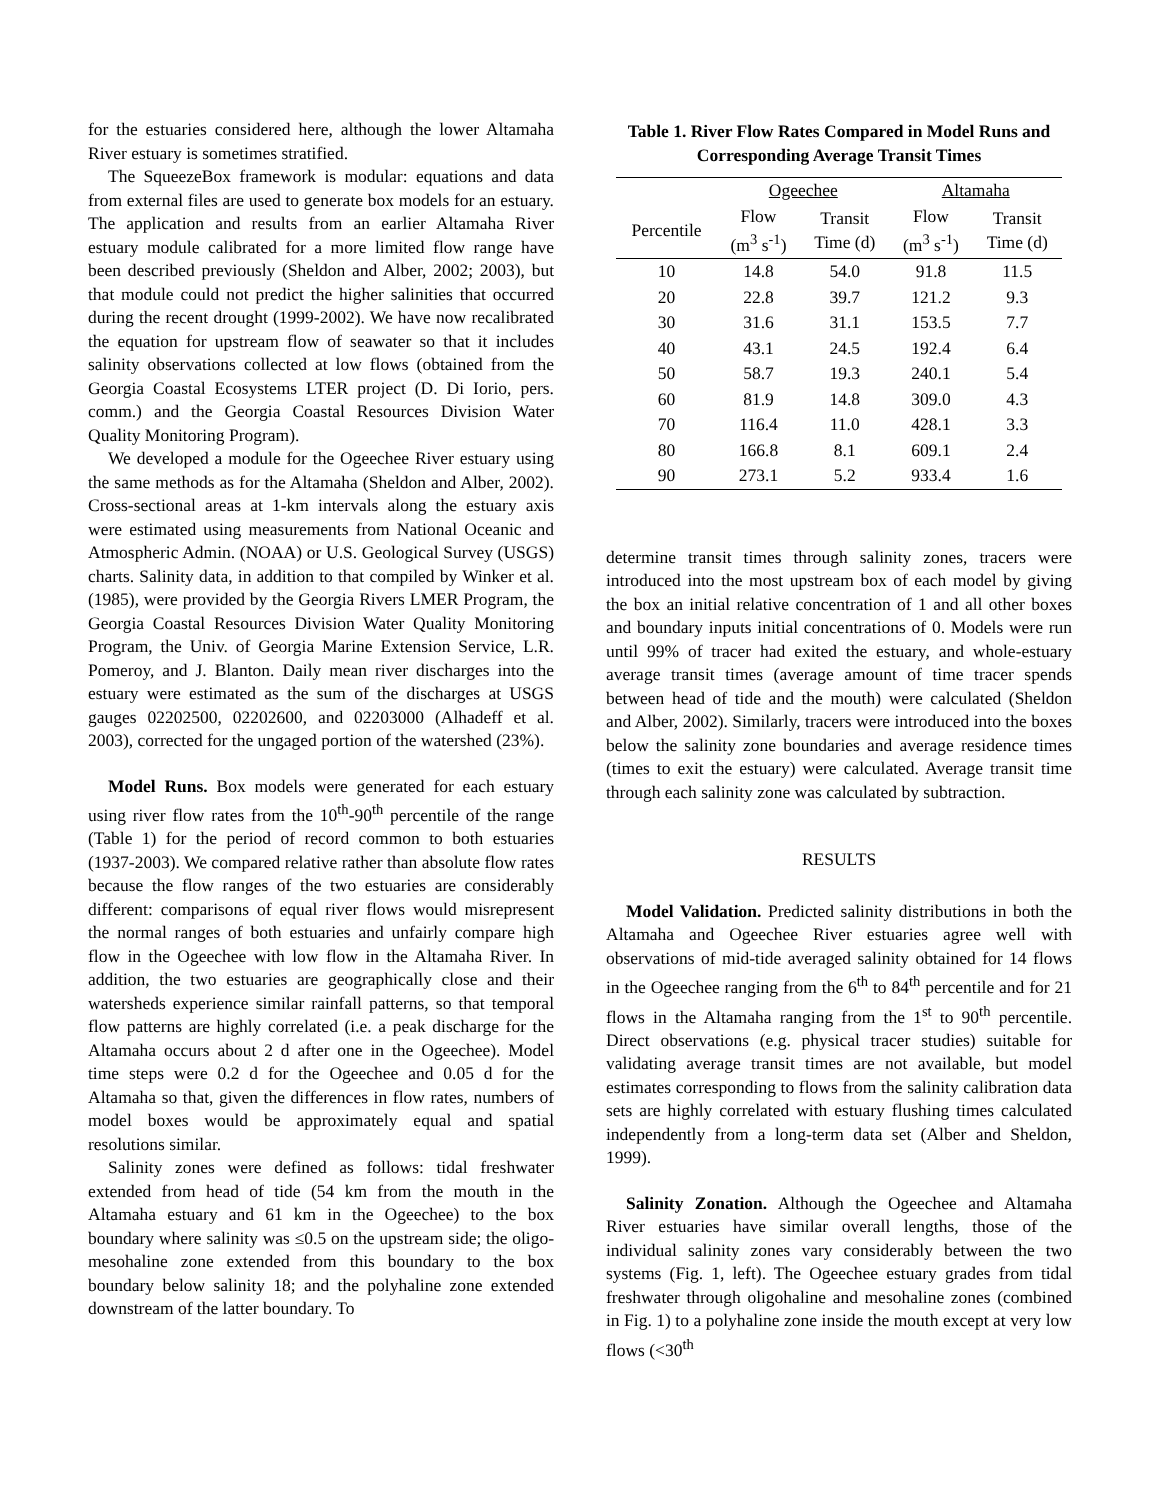for the estuaries considered here, although the lower Altamaha River estuary is sometimes stratified.
The SqueezeBox framework is modular: equations and data from external files are used to generate box models for an estuary. The application and results from an earlier Altamaha River estuary module calibrated for a more limited flow range have been described previously (Sheldon and Alber, 2002; 2003), but that module could not predict the higher salinities that occurred during the recent drought (1999-2002). We have now recalibrated the equation for upstream flow of seawater so that it includes salinity observations collected at low flows (obtained from the Georgia Coastal Ecosystems LTER project (D. Di Iorio, pers. comm.) and the Georgia Coastal Resources Division Water Quality Monitoring Program).
We developed a module for the Ogeechee River estuary using the same methods as for the Altamaha (Sheldon and Alber, 2002). Cross-sectional areas at 1-km intervals along the estuary axis were estimated using measurements from National Oceanic and Atmospheric Admin. (NOAA) or U.S. Geological Survey (USGS) charts. Salinity data, in addition to that compiled by Winker et al. (1985), were provided by the Georgia Rivers LMER Program, the Georgia Coastal Resources Division Water Quality Monitoring Program, the Univ. of Georgia Marine Extension Service, L.R. Pomeroy, and J. Blanton. Daily mean river discharges into the estuary were estimated as the sum of the discharges at USGS gauges 02202500, 02202600, and 02203000 (Alhadeff et al. 2003), corrected for the ungaged portion of the watershed (23%).
Model Runs. Box models were generated for each estuary using river flow rates from the 10<sup>th</sup>-90<sup>th</sup> percentile of the range (Table 1) for the period of record common to both estuaries (1937-2003). We compared relative rather than absolute flow rates because the flow ranges of the two estuaries are considerably different: comparisons of equal river flows would misrepresent the normal ranges of both estuaries and unfairly compare high flow in the Ogeechee with low flow in the Altamaha River. In addition, the two estuaries are geographically close and their watersheds experience similar rainfall patterns, so that temporal flow patterns are highly correlated (i.e. a peak discharge for the Altamaha occurs about 2 d after one in the Ogeechee). Model time steps were 0.2 d for the Ogeechee and 0.05 d for the Altamaha so that, given the differences in flow rates, numbers of model boxes would be approximately equal and spatial resolutions similar.
Salinity zones were defined as follows: tidal freshwater extended from head of tide (54 km from the mouth in the Altamaha estuary and 61 km in the Ogeechee) to the box boundary where salinity was ≤0.5 on the upstream side; the oligo-mesohaline zone extended from this boundary to the box boundary below salinity 18; and the polyhaline zone extended downstream of the latter boundary. To
Table 1. River Flow Rates Compared in Model Runs and Corresponding Average Transit Times
| | Ogeechee | | Altamaha | |
| --- | --- | --- | --- | --- |
| Percentile | Flow (m<sup>3</sup> s<sup>-1</sup>) | Transit Time (d) | Flow (m<sup>3</sup> s<sup>-1</sup>) | Transit Time (d) |
| 10 | 14.8 | 54.0 | 91.8 | 11.5 |
| 20 | 22.8 | 39.7 | 121.2 | 9.3 |
| 30 | 31.6 | 31.1 | 153.5 | 7.7 |
| 40 | 43.1 | 24.5 | 192.4 | 6.4 |
| 50 | 58.7 | 19.3 | 240.1 | 5.4 |
| 60 | 81.9 | 14.8 | 309.0 | 4.3 |
| 70 | 116.4 | 11.0 | 428.1 | 3.3 |
| 80 | 166.8 | 8.1 | 609.1 | 2.4 |
| 90 | 273.1 | 5.2 | 933.4 | 1.6 |
determine transit times through salinity zones, tracers were introduced into the most upstream box of each model by giving the box an initial relative concentration of 1 and all other boxes and boundary inputs initial concentrations of 0. Models were run until 99% of tracer had exited the estuary, and whole-estuary average transit times (average amount of time tracer spends between head of tide and the mouth) were calculated (Sheldon and Alber, 2002). Similarly, tracers were introduced into the boxes below the salinity zone boundaries and average residence times (times to exit the estuary) were calculated. Average transit time through each salinity zone was calculated by subtraction.
RESULTS
Model Validation. Predicted salinity distributions in both the Altamaha and Ogeechee River estuaries agree well with observations of mid-tide averaged salinity obtained for 14 flows in the Ogeechee ranging from the 6<sup>th</sup> to 84<sup>th</sup> percentile and for 21 flows in the Altamaha ranging from the 1<sup>st</sup> to 90<sup>th</sup> percentile. Direct observations (e.g. physical tracer studies) suitable for validating average transit times are not available, but model estimates corresponding to flows from the salinity calibration data sets are highly correlated with estuary flushing times calculated independently from a long-term data set (Alber and Sheldon, 1999).
Salinity Zonation. Although the Ogeechee and Altamaha River estuaries have similar overall lengths, those of the individual salinity zones vary considerably between the two systems (Fig. 1, left). The Ogeechee estuary grades from tidal freshwater through oligohaline and mesohaline zones (combined in Fig. 1) to a polyhaline zone inside the mouth except at very low flows (<30<sup>th</sup>